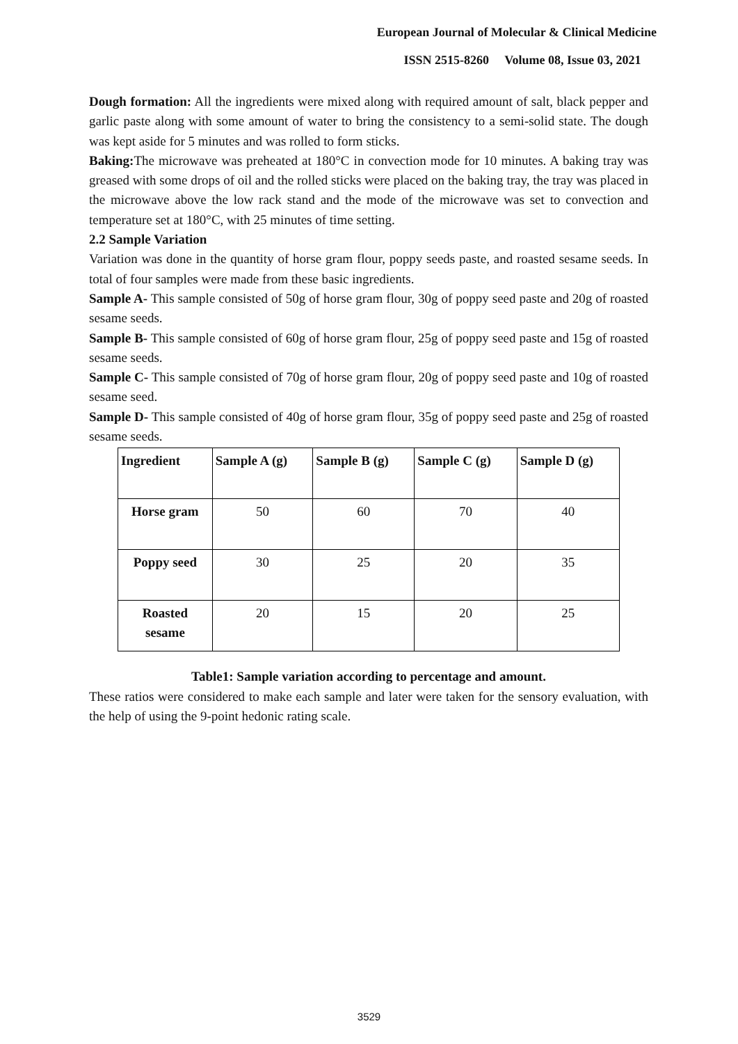European Journal of Molecular & Clinical Medicine
ISSN 2515-8260 Volume 08, Issue 03, 2021
Dough formation: All the ingredients were mixed along with required amount of salt, black pepper and garlic paste along with some amount of water to bring the consistency to a semi-solid state. The dough was kept aside for 5 minutes and was rolled to form sticks.
Baking: The microwave was preheated at 180°C in convection mode for 10 minutes. A baking tray was greased with some drops of oil and the rolled sticks were placed on the baking tray, the tray was placed in the microwave above the low rack stand and the mode of the microwave was set to convection and temperature set at 180°C, with 25 minutes of time setting.
2.2 Sample Variation
Variation was done in the quantity of horse gram flour, poppy seeds paste, and roasted sesame seeds. In total of four samples were made from these basic ingredients.
Sample A- This sample consisted of 50g of horse gram flour, 30g of poppy seed paste and 20g of roasted sesame seeds.
Sample B- This sample consisted of 60g of horse gram flour, 25g of poppy seed paste and 15g of roasted sesame seeds.
Sample C- This sample consisted of 70g of horse gram flour, 20g of poppy seed paste and 10g of roasted sesame seed.
Sample D- This sample consisted of 40g of horse gram flour, 35g of poppy seed paste and 25g of roasted sesame seeds.
| Ingredient | Sample A (g) | Sample B (g) | Sample C (g) | Sample D (g) |
| --- | --- | --- | --- | --- |
| Horse gram | 50 | 60 | 70 | 40 |
| Poppy seed | 30 | 25 | 20 | 35 |
| Roasted sesame | 20 | 15 | 20 | 25 |
Table1: Sample variation according to percentage and amount.
These ratios were considered to make each sample and later were taken for the sensory evaluation, with the help of using the 9-point hedonic rating scale.
3529